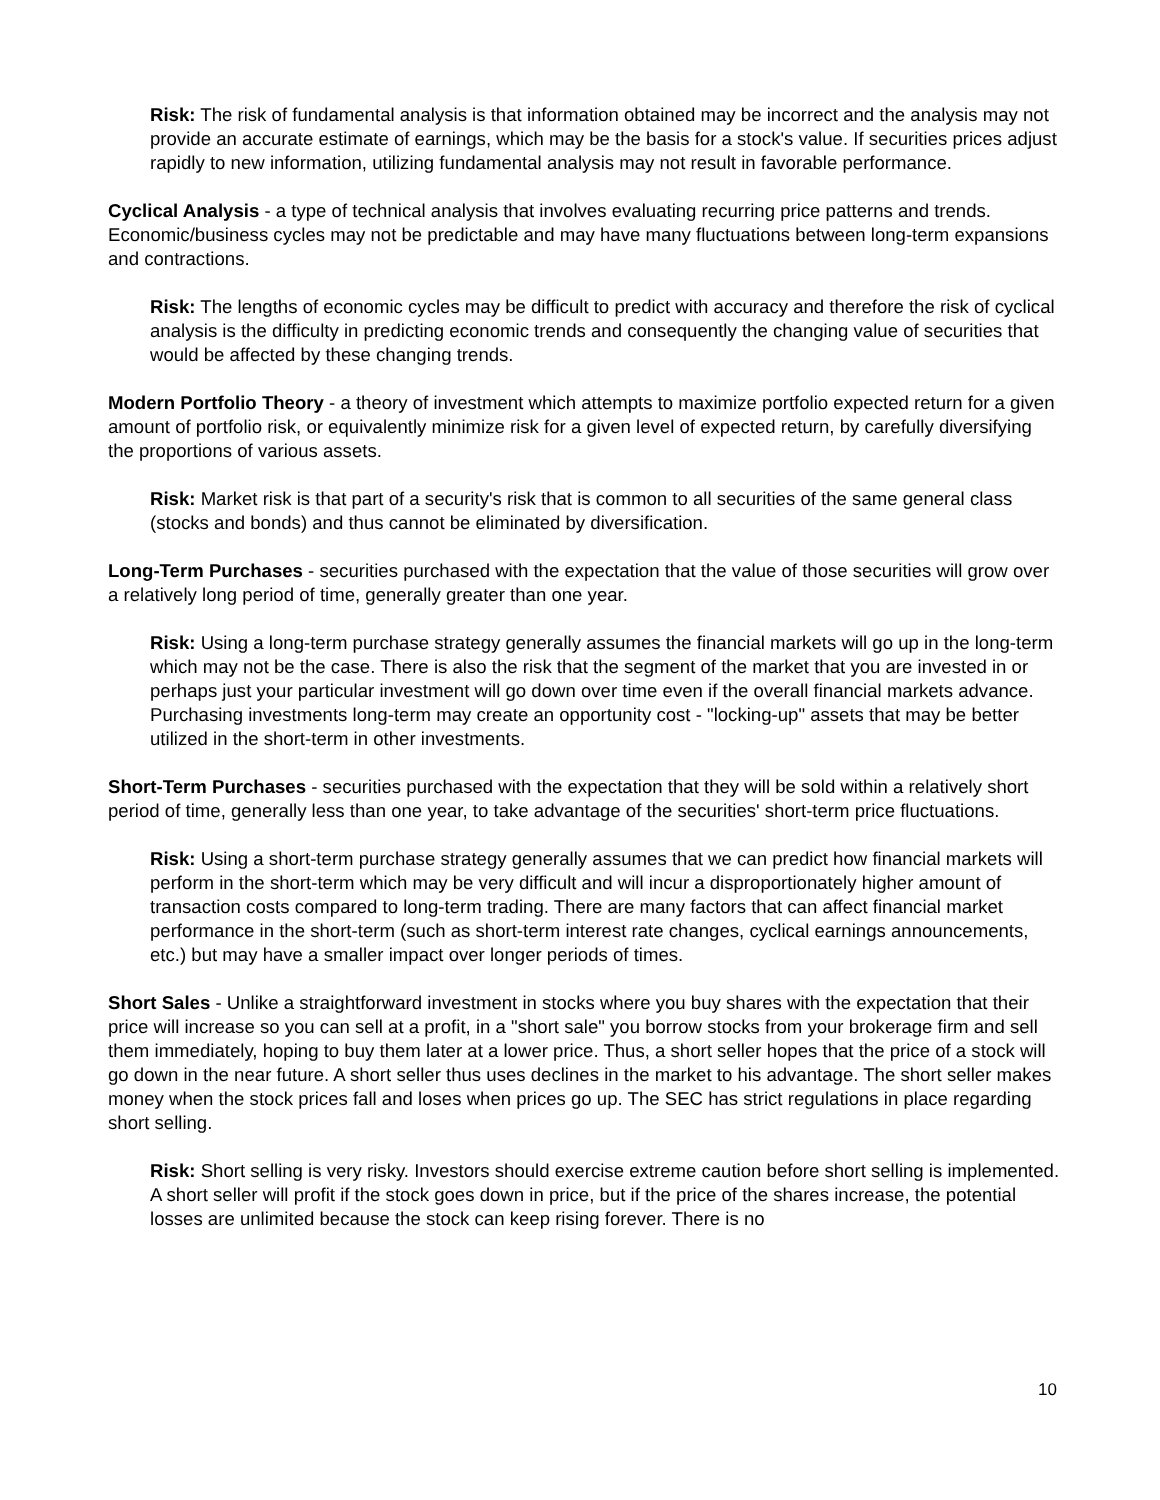Risk: The risk of fundamental analysis is that information obtained may be incorrect and the analysis may not provide an accurate estimate of earnings, which may be the basis for a stock's value. If securities prices adjust rapidly to new information, utilizing fundamental analysis may not result in favorable performance.
Cyclical Analysis - a type of technical analysis that involves evaluating recurring price patterns and trends. Economic/business cycles may not be predictable and may have many fluctuations between long-term expansions and contractions.
Risk: The lengths of economic cycles may be difficult to predict with accuracy and therefore the risk of cyclical analysis is the difficulty in predicting economic trends and consequently the changing value of securities that would be affected by these changing trends.
Modern Portfolio Theory - a theory of investment which attempts to maximize portfolio expected return for a given amount of portfolio risk, or equivalently minimize risk for a given level of expected return, by carefully diversifying the proportions of various assets.
Risk: Market risk is that part of a security's risk that is common to all securities of the same general class (stocks and bonds) and thus cannot be eliminated by diversification.
Long-Term Purchases - securities purchased with the expectation that the value of those securities will grow over a relatively long period of time, generally greater than one year.
Risk: Using a long-term purchase strategy generally assumes the financial markets will go up in the long-term which may not be the case. There is also the risk that the segment of the market that you are invested in or perhaps just your particular investment will go down over time even if the overall financial markets advance. Purchasing investments long-term may create an opportunity cost - "locking-up" assets that may be better utilized in the short-term in other investments.
Short-Term Purchases - securities purchased with the expectation that they will be sold within a relatively short period of time, generally less than one year, to take advantage of the securities' short-term price fluctuations.
Risk: Using a short-term purchase strategy generally assumes that we can predict how financial markets will perform in the short-term which may be very difficult and will incur a disproportionately higher amount of transaction costs compared to long-term trading. There are many factors that can affect financial market performance in the short-term (such as short-term interest rate changes, cyclical earnings announcements, etc.) but may have a smaller impact over longer periods of times.
Short Sales - Unlike a straightforward investment in stocks where you buy shares with the expectation that their price will increase so you can sell at a profit, in a "short sale" you borrow stocks from your brokerage firm and sell them immediately, hoping to buy them later at a lower price. Thus, a short seller hopes that the price of a stock will go down in the near future. A short seller thus uses declines in the market to his advantage. The short seller makes money when the stock prices fall and loses when prices go up. The SEC has strict regulations in place regarding short selling.
Risk: Short selling is very risky. Investors should exercise extreme caution before short selling is implemented. A short seller will profit if the stock goes down in price, but if the price of the shares increase, the potential losses are unlimited because the stock can keep rising forever. There is no
10